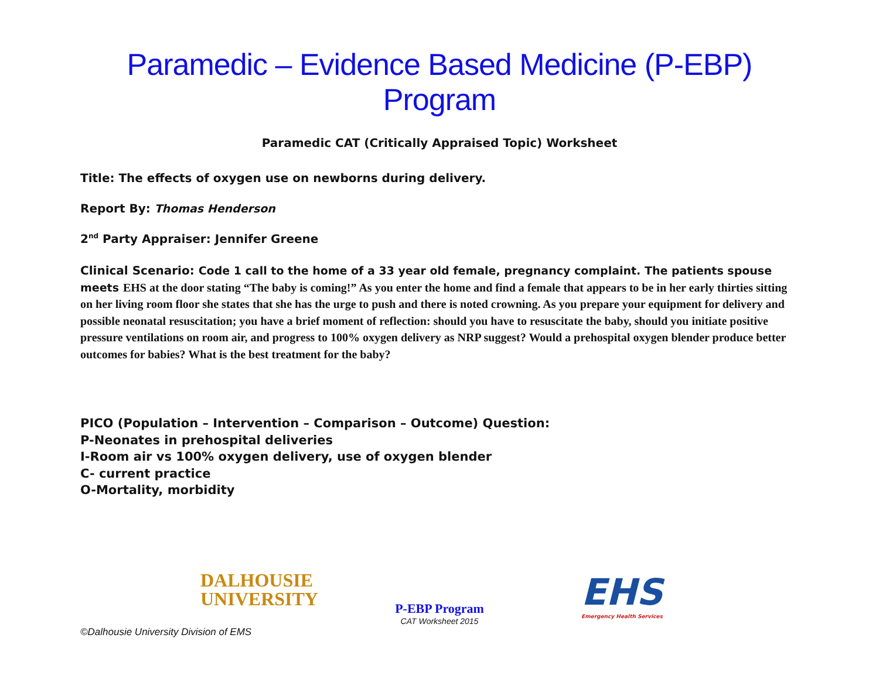Paramedic – Evidence Based Medicine (P-EBP) Program
Paramedic CAT (Critically Appraised Topic) Worksheet
Title: The effects of oxygen use on newborns during delivery.
Report By: Thomas Henderson
2<sup>nd</sup> Party Appraiser: Jennifer Greene
Clinical Scenario: Code 1 call to the home of a 33 year old female, pregnancy complaint. The patients spouse meets EHS at the door stating “The baby is coming!” As you enter the home and find a female that appears to be in her early thirties sitting on her living room floor she states that she has the urge to push and there is noted crowning. As you prepare your equipment for delivery and possible neonatal resuscitation; you have a brief moment of reflection: should you have to resuscitate the baby, should you initiate positive pressure ventilations on room air, and progress to 100% oxygen delivery as NRP suggest? Would a prehospital oxygen blender produce better outcomes for babies? What is the best treatment for the baby?
PICO (Population – Intervention – Comparison – Outcome) Question:
P-Neonates in prehospital deliveries
I-Room air vs 100% oxygen delivery, use of oxygen blender
C- current practice
O-Mortality, morbidity
DALHOUSIE
UNIVERSITY
P-EBP Program
CAT Worksheet 2015
EHS
Emergency Health Services
©Dalhousie University Division of EMS